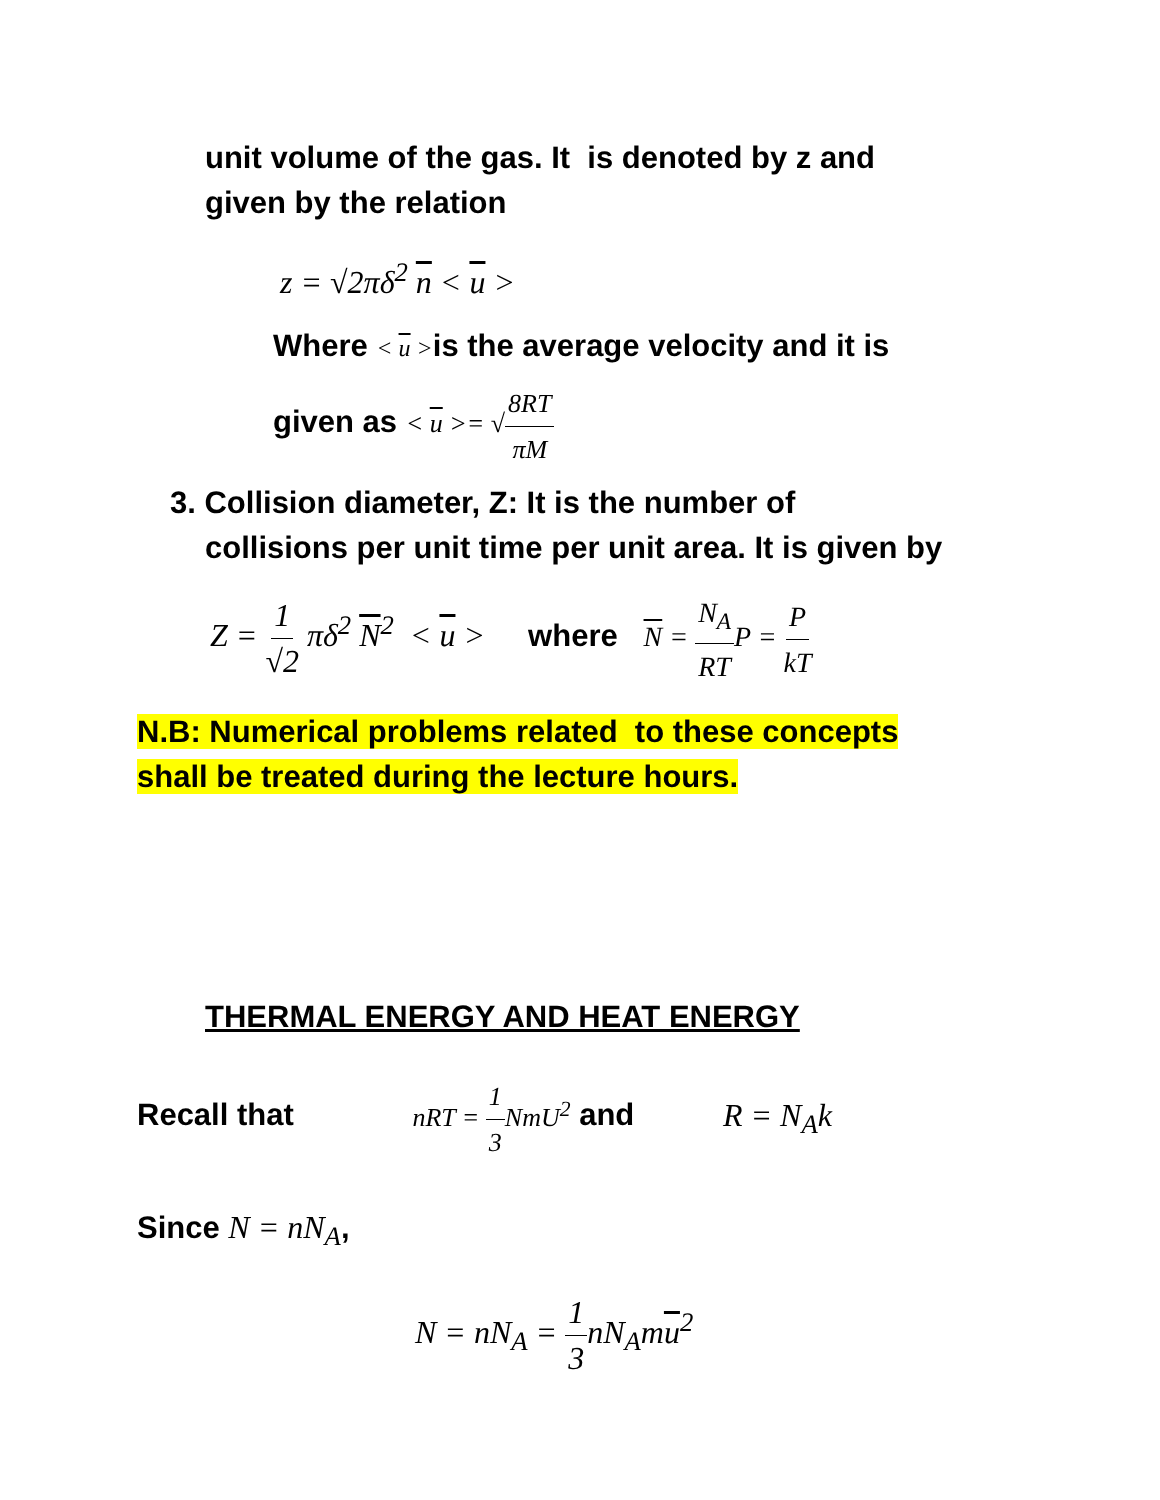unit volume of the gas. It is denoted by z and
given by the relation
z = √2πδ<sup>2</sup> n < u >
Where < u >is the average velocity and it is
given as < u >= √8RT πM
3. Collision diameter, Z: It is the number of
collisions per unit time per unit area. It is given by
Z = 1 √2 πδ<sup>2</sup> N<sup>2</sup> < u > where N = N<sub>A</sub> RTP = P kT
N.B: Numerical problems related to these concepts
shall be treated during the lecture hours.
THERMAL ENERGY AND HEAT ENERGY
Recall that nRT = 1 3 NmU<sup>2</sup> and R = N<sub>A</sub>k
Since N = nN<sub>A</sub>,
N = nN<sub>A</sub> = 1 3nN<sub>A</sub>mu<sup>2</sup>